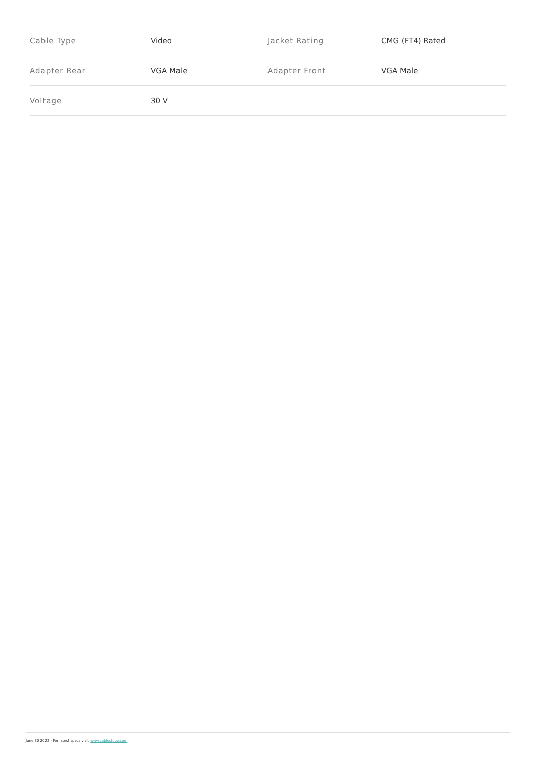| Cable Type | Video | Jacket Rating | CMG (FT4) Rated |
| Adapter Rear | VGA Male | Adapter Front | VGA Male |
| Voltage | 30 V | | |
June 30 2022 - For latest specs visit www.cablestogo.com